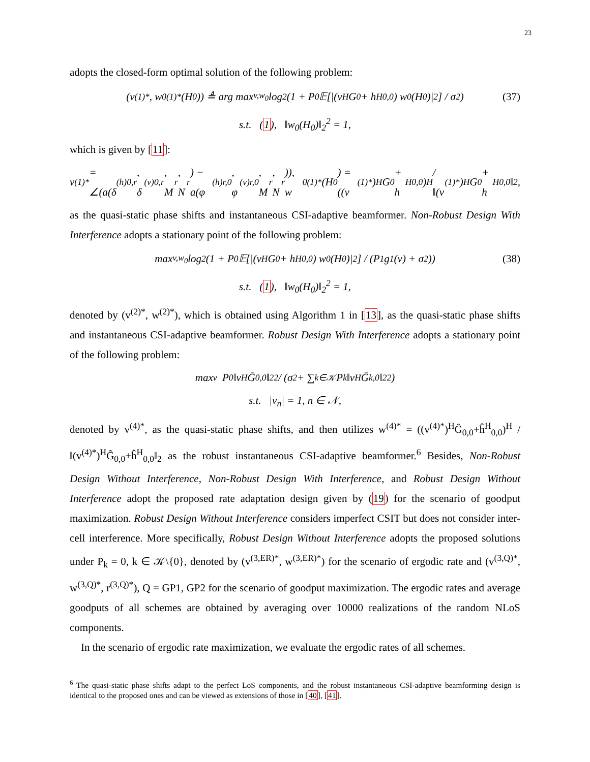23
adopts the closed-form optimal solution of the following problem:
(v<sup>(1)*</sup>, w<sub>0</sub><sup>(1)*</sup>(H<sub>0</sub>)) ≜ arg max<sub>v,w<sub>0</sub></sub> log<sub>2</sub>(1 + P<sub>0</sub>𝔼[|(v<sup>H</sup>G<sub>0</sub> + h<sup>H</sup><sub>0,0</sub>) w<sub>0</sub>(H<sub>0</sub>)|<sup>2</sup>] / σ<sup>2</sup>) (37)
s.t. (1), ‖w<sub>0</sub>(H<sub>0</sub>)‖<sub>2</sub><sup>2</sup> = 1,
which is given by [11]:
v<sup>(1)*</sup> = ∠(a(δ<sup>(h)</sup><sub>0,r</sub>, δ<sup>(v)</sup><sub>0,r</sub>, M<sub>r</sub>, N<sub>r</sub>) − a(φ<sup>(h)</sup><sub>r,0</sub>, φ<sup>(v)</sup><sub>r,0</sub>, M<sub>r</sub>, N<sub>r</sub>)), w<sub>0</sub><sup>(1)*</sup>(H<sub>0</sub>) = ((v<sup>(1)*</sup>)<sup>H</sup>G<sub>0</sub> + h<sup>H</sup><sub>0,0</sub>)<sup>H</sup> / ‖(v<sup>(1)*</sup>)<sup>H</sup>G<sub>0</sub> + h<sup>H</sup><sub>0,0</sub>‖<sub>2</sub>,
as the quasi-static phase shifts and instantaneous CSI-adaptive beamformer. Non-Robust Design With Interference adopts a stationary point of the following problem:
max<sub>v,w<sub>0</sub></sub> log<sub>2</sub>(1 + P<sub>0</sub>𝔼[|(v<sup>H</sup>G<sub>0</sub> + h<sup>H</sup><sub>0,0</sub>) w<sub>0</sub>(H<sub>0</sub>)|<sup>2</sup>] / (P<sub>1</sub>g<sub>1</sub>(v) + σ<sup>2</sup>)) (38)
s.t. (1), ‖w<sub>0</sub>(H<sub>0</sub>)‖<sub>2</sub><sup>2</sup> = 1,
denoted by (v<sup>(2)*</sup>, w<sup>(2)*</sup>), which is obtained using Algorithm 1 in [13], as the quasi-static phase shifts and instantaneous CSI-adaptive beamformer. Robust Design With Interference adopts a stationary point of the following problem:
max<sub>v</sub> P<sub>0</sub>‖v<sup>H</sup>Ḡ<sub>0,0</sub>‖<sub>2</sub><sup>2</sup> / (σ<sup>2</sup> + ∑<sub>k∈𝒦</sub> P<sub>k</sub>‖v<sup>H</sup>Ḡ<sub>k,0</sub>‖<sub>2</sub><sup>2</sup>)
s.t. |v<sub>n</sub>| = 1, n ∈ 𝒩,
denoted by v<sup>(4)*</sup>, as the quasi-static phase shifts, and then utilizes w<sup>(4)*</sup> = ((v<sup>(4)*</sup>)<sup>H</sup>Ĝ<sub>0,0</sub>+ĥ<sup>H</sup><sub>0,0</sub>)<sup>H</sup> / ‖(v<sup>(4)*</sup>)<sup>H</sup>Ĝ<sub>0,0</sub>+ĥ<sup>H</sup><sub>0,0</sub>‖<sub>2</sub> as the robust instantaneous CSI-adaptive beamformer.<sup>6</sup> Besides, Non-Robust Design Without Interference, Non-Robust Design With Interference, and Robust Design Without Interference adopt the proposed rate adaptation design given by (19) for the scenario of goodput maximization. Robust Design Without Interference considers imperfect CSIT but does not consider inter-cell interference. More specifically, Robust Design Without Interference adopts the proposed solutions under P<sub>k</sub> = 0, k ∈ 𝒦\{0}, denoted by (v<sup>(3,ER)*</sup>, w<sup>(3,ER)*</sup>) for the scenario of ergodic rate and (v<sup>(3,Q)*</sup>, w<sup>(3,Q)*</sup>, r<sup>(3,Q)*</sup>), Q = GP1, GP2 for the scenario of goodput maximization. The ergodic rates and average goodputs of all schemes are obtained by averaging over 10000 realizations of the random NLoS components.
In the scenario of ergodic rate maximization, we evaluate the ergodic rates of all schemes.
<sup>6</sup> The quasi-static phase shifts adapt to the perfect LoS components, and the robust instantaneous CSI-adaptive beamforming design is identical to the proposed ones and can be viewed as extensions of those in [40], [41].